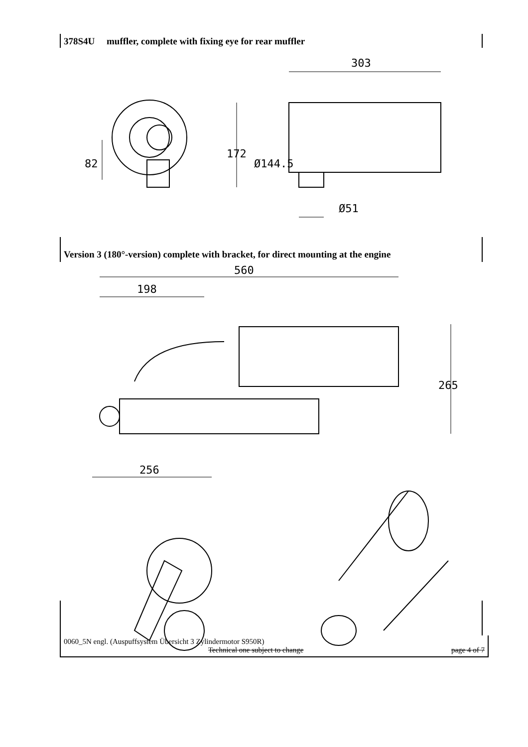378S4U muffler, complete with fixing eye for rear muffler
303
172
Ø144.5
82
Ø51
Version 3 (180°-version) complete with bracket, for direct mounting at the engine
560
198
265
256
0060_5N engl. (Auspuffsystem Übersicht 3 Zylindermotor S950R)
Technical one subject to change page 4 of 7